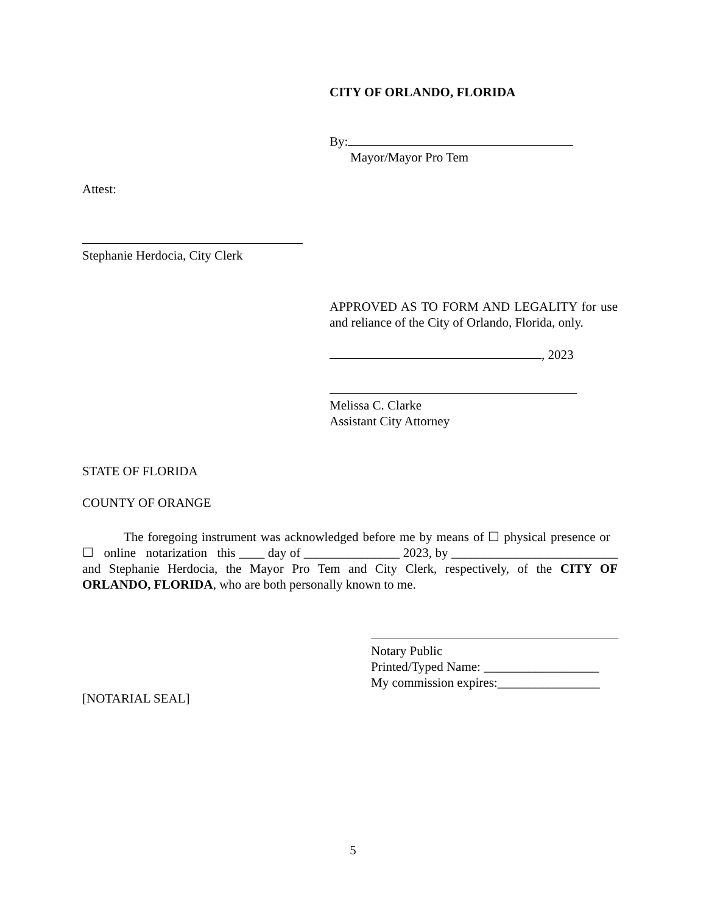CITY OF ORLANDO, FLORIDA
By:
Mayor/Mayor Pro Tem
Attest:
Stephanie Herdocia, City Clerk
APPROVED AS TO FORM AND LEGALITY for use and reliance of the City of Orlando, Florida, only.
, 2023
Melissa C. Clarke
Assistant City Attorney
STATE OF FLORIDA
COUNTY OF ORANGE
The foregoing instrument was acknowledged before me by means of ☐ physical presence or ☐ online notarization this ____ day of _______________ 2023, by __________________________ and Stephanie Herdocia, the Mayor Pro Tem and City Clerk, respectively, of the CITY OF ORLANDO, FLORIDA, who are both personally known to me.
Notary Public
Printed/Typed Name: __________________
My commission expires:________________
[NOTARIAL SEAL]
5